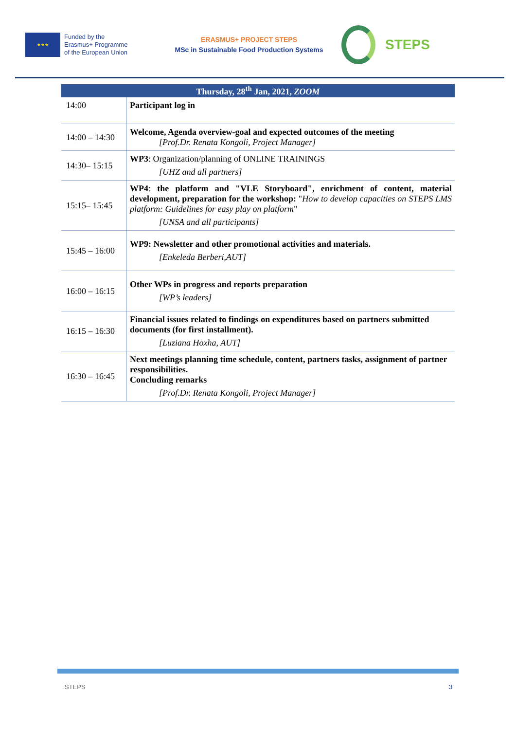★★★
Funded by the
Erasmus+ Programme
of the European Union
ERASMUS+ PROJECT STEPS
MSc in Sustainable Food Production Systems
STEPS
| Thursday, 28<sup>th</sup> Jan, 2021, ZOOM | |
| --- | --- |
| 14:00 | Participant log in |
| 14:00 – 14:30 | Welcome, Agenda overview-goal and expected outcomes of the meeting [Prof.Dr. Renata Kongoli, Project Manager] |
| 14:30– 15:15 | WP3 : Organization/planning of ONLINE TRAININGS [UHZ and all partners] |
| 15:15– 15:45 | WP4 : the platform and "VLE Storyboard", enrichment of content, material development, preparation for the workshop: " How to develop capacities on STEPS LMS platform: Guidelines for easy play on platform " [UNSA and all participants] |
| 15:45 – 16:00 | WP9: Newsletter and other promotional activities and materials. [Enkeleda Berberi,AUT] |
| 16:00 – 16:15 | Other WPs in progress and reports preparation [WP’s leaders] |
| 16:15 – 16:30 | Financial issues related to findings on expenditures based on partners submitted documents (for first installment). [Luziana Hoxha, AUT] |
| 16:30 – 16:45 | Next meetings planning time schedule, content, partners tasks, assignment of partner responsibilities. Concluding remarks [Prof.Dr. Renata Kongoli, Project Manager] |
STEPS 3